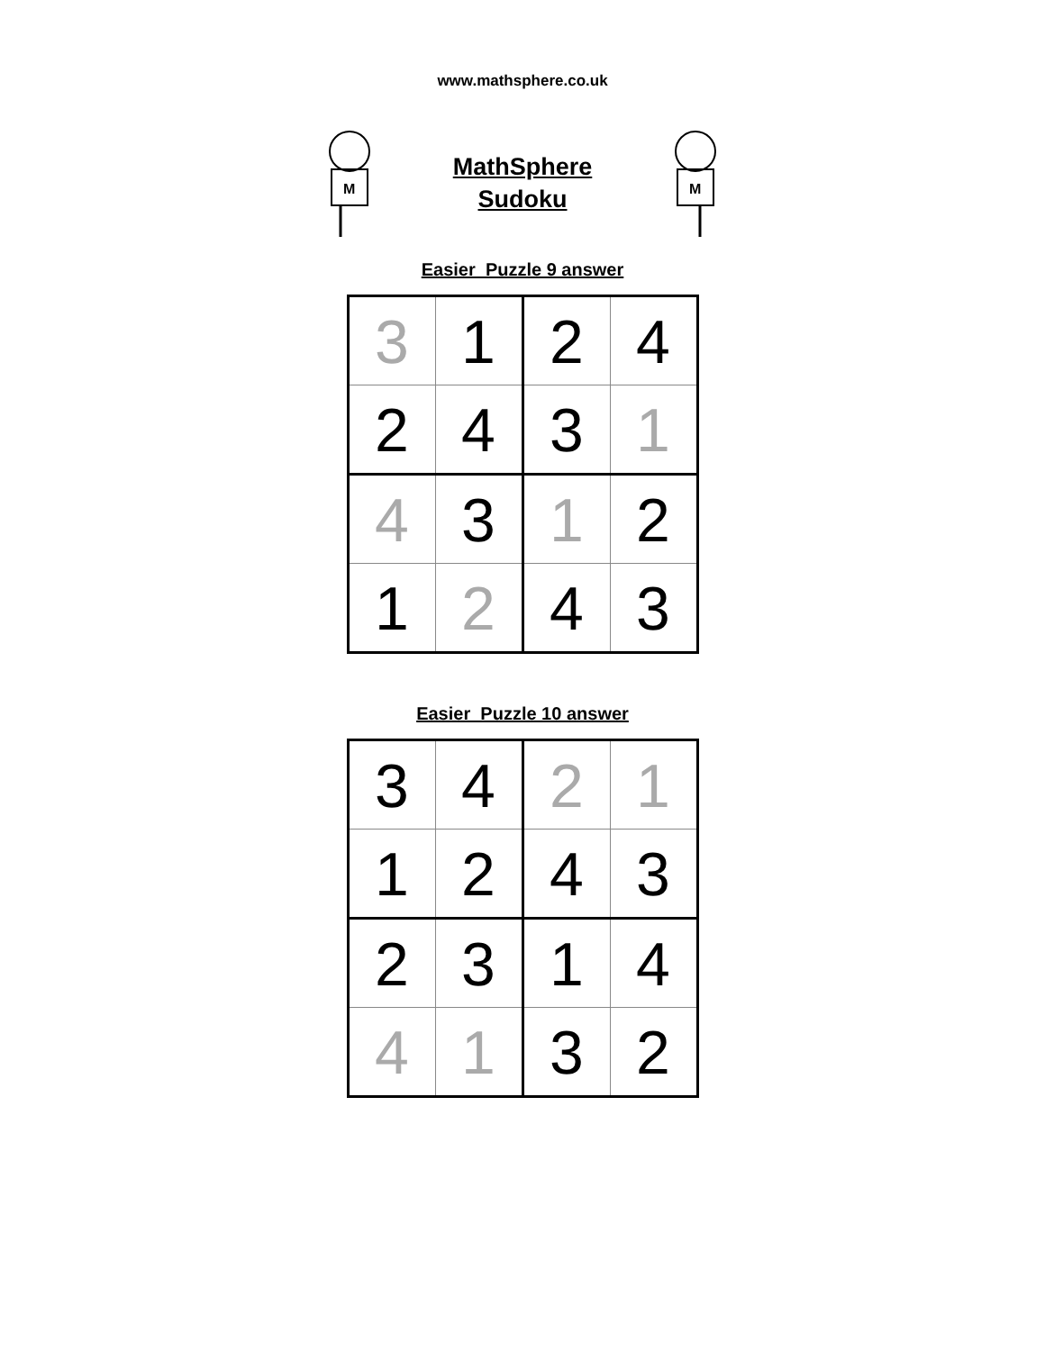www.mathsphere.co.uk
M
MathSphere
Sudoku
M
Easier Puzzle 9 answer
| 3 | 1 | 2 | 4 |
| 2 | 4 | 3 | 1 |
| 4 | 3 | 1 | 2 |
| 1 | 2 | 4 | 3 |
Easier Puzzle 10 answer
| 3 | 4 | 2 | 1 |
| 1 | 2 | 4 | 3 |
| 2 | 3 | 1 | 4 |
| 4 | 1 | 3 | 2 |